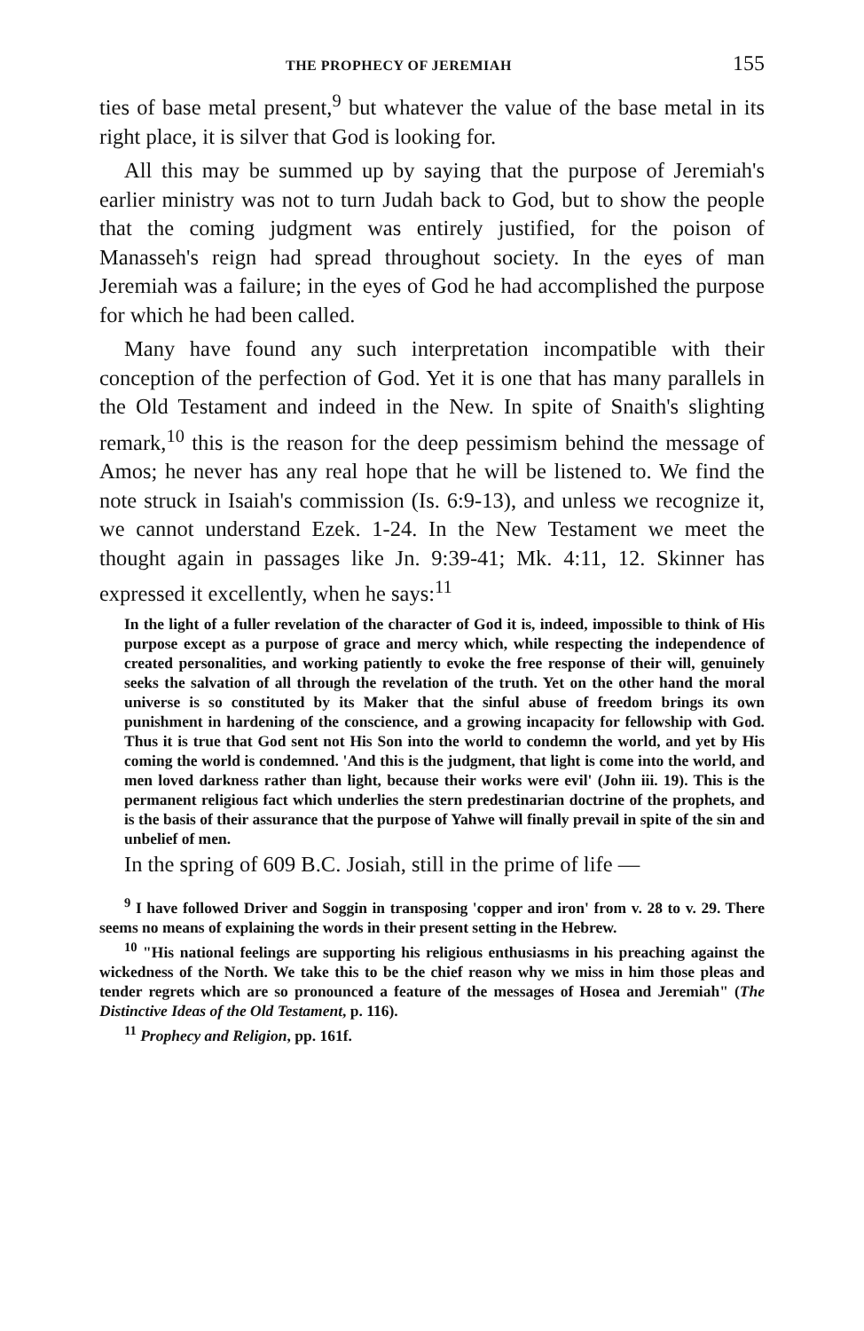THE PROPHECY OF JEREMIAH 155
ties of base metal present,<sup>9</sup> but whatever the value of the base metal in its right place, it is silver that God is looking for.
All this may be summed up by saying that the purpose of Jeremiah's earlier ministry was not to turn Judah back to God, but to show the people that the coming judgment was entirely justified, for the poison of Manasseh's reign had spread throughout society. In the eyes of man Jeremiah was a failure; in the eyes of God he had accomplished the purpose for which he had been called.
Many have found any such interpretation incompatible with their conception of the perfection of God. Yet it is one that has many parallels in the Old Testament and indeed in the New. In spite of Snaith's slighting remark,<sup>10</sup> this is the reason for the deep pessimism behind the message of Amos; he never has any real hope that he will be listened to. We find the note struck in Isaiah's commission (Is. 6:9-13), and unless we recognize it, we cannot understand Ezek. 1-24. In the New Testament we meet the thought again in passages like Jn. 9:39-41; Mk. 4:11, 12. Skinner has expressed it excellently, when he says:<sup>11</sup>
In the light of a fuller revelation of the character of God it is, indeed, impossible to think of His purpose except as a purpose of grace and mercy which, while respecting the independence of created personalities, and working patiently to evoke the free response of their will, genuinely seeks the salvation of all through the revelation of the truth. Yet on the other hand the moral universe is so constituted by its Maker that the sinful abuse of freedom brings its own punishment in hardening of the conscience, and a growing incapacity for fellowship with God. Thus it is true that God sent not His Son into the world to condemn the world, and yet by His coming the world is condemned. 'And this is the judgment, that light is come into the world, and men loved darkness rather than light, because their works were evil' (John iii. 19). This is the permanent religious fact which underlies the stern predestinarian doctrine of the prophets, and is the basis of their assurance that the purpose of Yahwe will finally prevail in spite of the sin and unbelief of men.
In the spring of 609 B.C. Josiah, still in the prime of life —
<sup>9</sup> I have followed Driver and Soggin in transposing 'copper and iron' from v. 28 to v. 29. There seems no means of explaining the words in their present setting in the Hebrew.
<sup>10</sup> "His national feelings are supporting his religious enthusiasms in his preaching against the wickedness of the North. We take this to be the chief reason why we miss in him those pleas and tender regrets which are so pronounced a feature of the messages of Hosea and Jeremiah" (The Distinctive Ideas of the Old Testament, p. 116).
<sup>11</sup> Prophecy and Religion, pp. 161f.